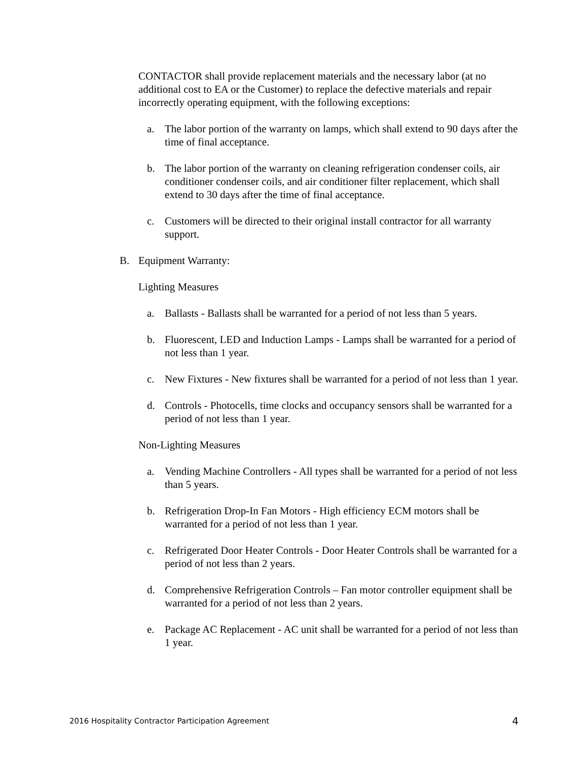CONTACTOR shall provide replacement materials and the necessary labor (at no additional cost to EA or the Customer) to replace the defective materials and repair incorrectly operating equipment, with the following exceptions:
a. The labor portion of the warranty on lamps, which shall extend to 90 days after the time of final acceptance.
b. The labor portion of the warranty on cleaning refrigeration condenser coils, air conditioner condenser coils, and air conditioner filter replacement, which shall extend to 30 days after the time of final acceptance.
c. Customers will be directed to their original install contractor for all warranty support.
B. Equipment Warranty:
Lighting Measures
a. Ballasts - Ballasts shall be warranted for a period of not less than 5 years.
b. Fluorescent, LED and Induction Lamps - Lamps shall be warranted for a period of not less than 1 year.
c. New Fixtures - New fixtures shall be warranted for a period of not less than 1 year.
d. Controls - Photocells, time clocks and occupancy sensors shall be warranted for a period of not less than 1 year.
Non-Lighting Measures
a. Vending Machine Controllers - All types shall be warranted for a period of not less than 5 years.
b. Refrigeration Drop-In Fan Motors - High efficiency ECM motors shall be warranted for a period of not less than 1 year.
c. Refrigerated Door Heater Controls - Door Heater Controls shall be warranted for a period of not less than 2 years.
d. Comprehensive Refrigeration Controls – Fan motor controller equipment shall be warranted for a period of not less than 2 years.
e. Package AC Replacement - AC unit shall be warranted for a period of not less than 1 year.
2016 Hospitality Contractor Participation Agreement 4